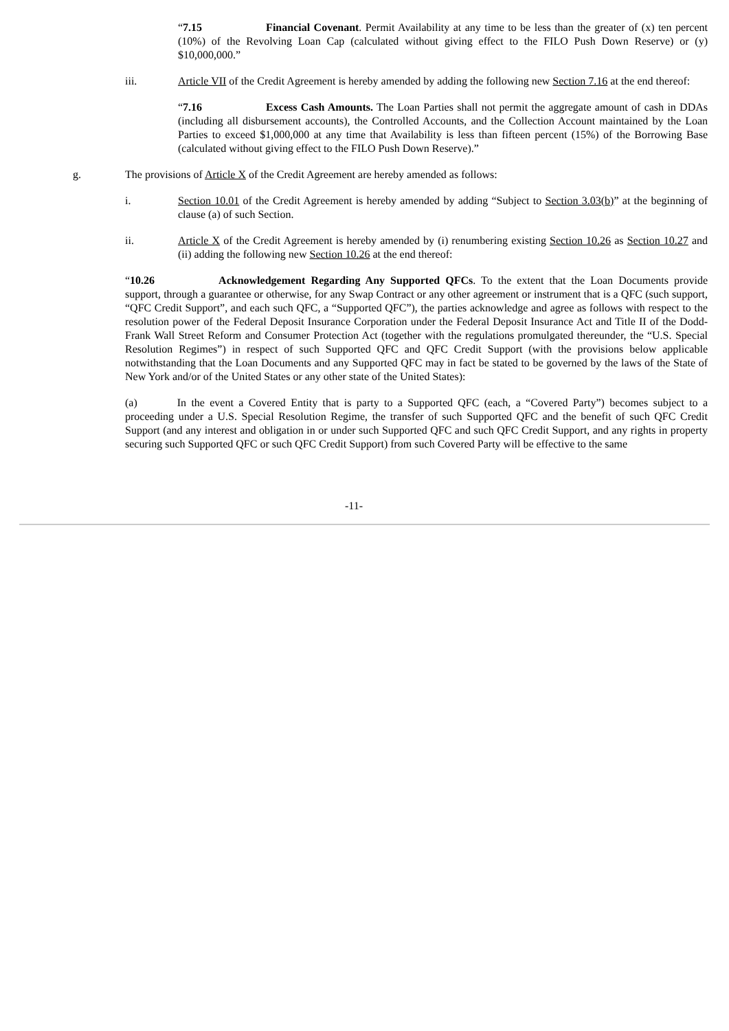“7.15 Financial Covenant. Permit Availability at any time to be less than the greater of (x) ten percent (10%) of the Revolving Loan Cap (calculated without giving effect to the FILO Push Down Reserve) or (y) $10,000,000.”
iii. Article VII of the Credit Agreement is hereby amended by adding the following new Section 7.16 at the end thereof:
“7.16 Excess Cash Amounts. The Loan Parties shall not permit the aggregate amount of cash in DDAs (including all disbursement accounts), the Controlled Accounts, and the Collection Account maintained by the Loan Parties to exceed $1,000,000 at any time that Availability is less than fifteen percent (15%) of the Borrowing Base (calculated without giving effect to the FILO Push Down Reserve).”
g. The provisions of Article X of the Credit Agreement are hereby amended as follows:
i. Section 10.01 of the Credit Agreement is hereby amended by adding “Subject to Section 3.03(b)” at the beginning of clause (a) of such Section.
ii. Article X of the Credit Agreement is hereby amended by (i) renumbering existing Section 10.26 as Section 10.27 and (ii) adding the following new Section 10.26 at the end thereof:
“10.26 Acknowledgement Regarding Any Supported QFCs. To the extent that the Loan Documents provide support, through a guarantee or otherwise, for any Swap Contract or any other agreement or instrument that is a QFC (such support, “QFC Credit Support”, and each such QFC, a “Supported QFC”), the parties acknowledge and agree as follows with respect to the resolution power of the Federal Deposit Insurance Corporation under the Federal Deposit Insurance Act and Title II of the Dodd-Frank Wall Street Reform and Consumer Protection Act (together with the regulations promulgated thereunder, the “U.S. Special Resolution Regimes”) in respect of such Supported QFC and QFC Credit Support (with the provisions below applicable notwithstanding that the Loan Documents and any Supported QFC may in fact be stated to be governed by the laws of the State of New York and/or of the United States or any other state of the United States):
(a) In the event a Covered Entity that is party to a Supported QFC (each, a “Covered Party”) becomes subject to a proceeding under a U.S. Special Resolution Regime, the transfer of such Supported QFC and the benefit of such QFC Credit Support (and any interest and obligation in or under such Supported QFC and such QFC Credit Support, and any rights in property securing such Supported QFC or such QFC Credit Support) from such Covered Party will be effective to the same
-11-